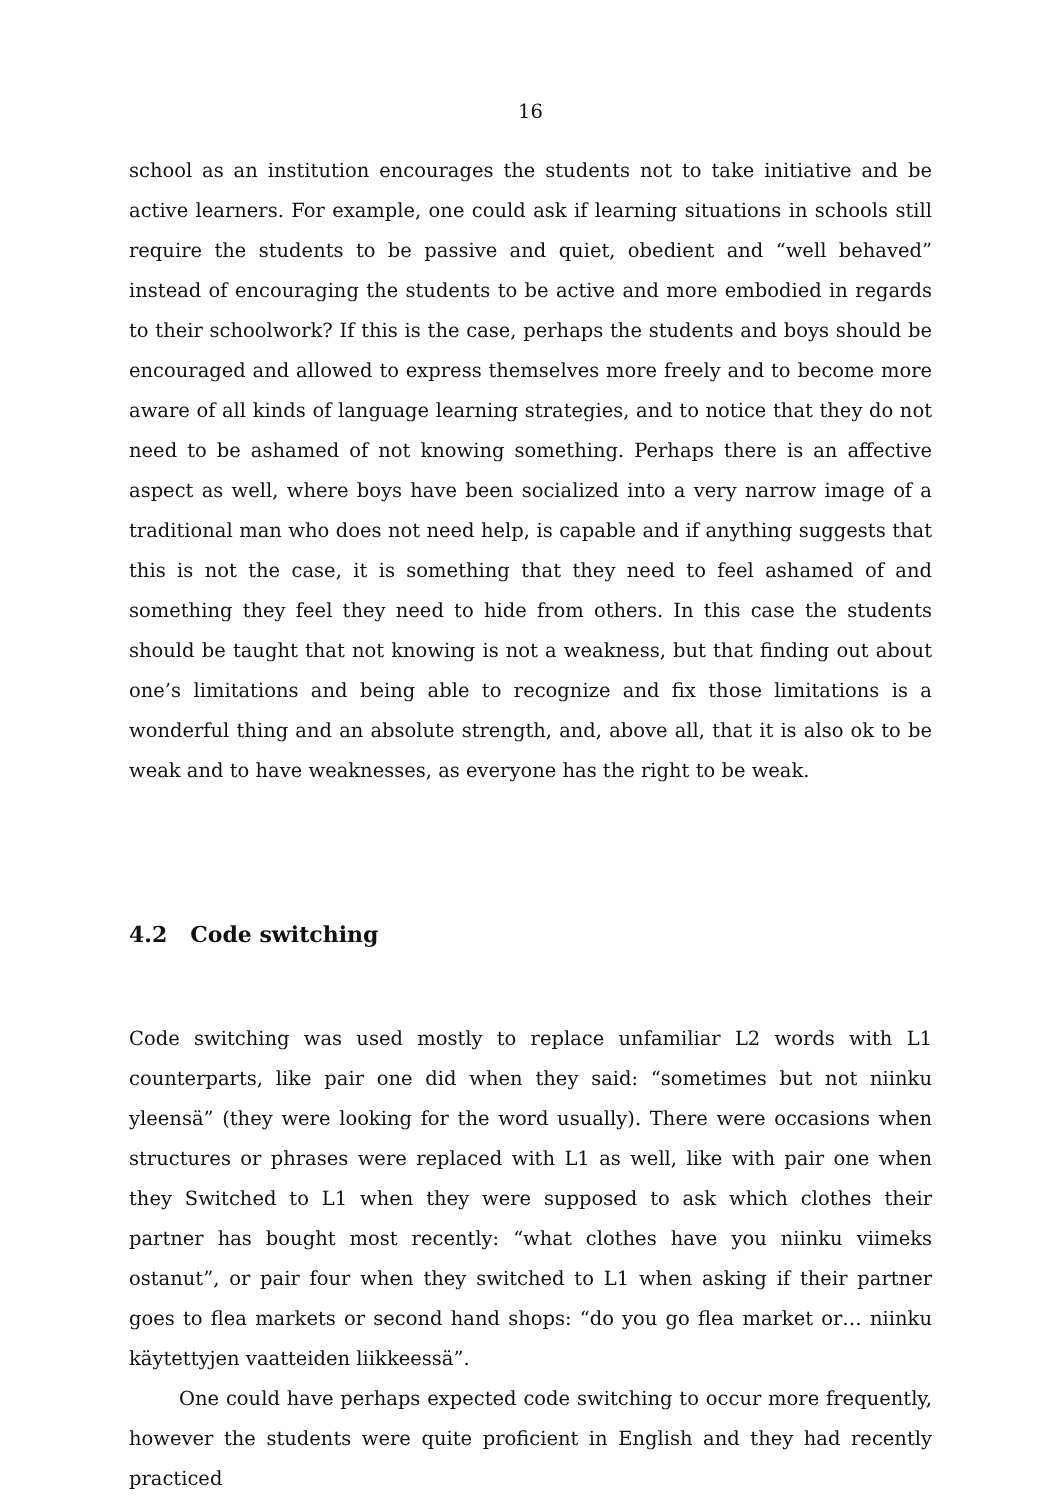16
school as an institution encourages the students not to take initiative and be active learners. For example, one could ask if learning situations in schools still require the students to be passive and quiet, obedient and “well behaved” instead of encouraging the students to be active and more embodied in regards to their schoolwork? If this is the case, perhaps the students and boys should be encouraged and allowed to express themselves more freely and to become more aware of all kinds of language learning strategies, and to notice that they do not need to be ashamed of not knowing something. Perhaps there is an affective aspect as well, where boys have been socialized into a very narrow image of a traditional man who does not need help, is capable and if anything suggests that this is not the case, it is something that they need to feel ashamed of and something they feel they need to hide from others. In this case the students should be taught that not knowing is not a weakness, but that finding out about one’s limitations and being able to recognize and fix those limitations is a wonderful thing and an absolute strength, and, above all, that it is also ok to be weak and to have weaknesses, as everyone has the right to be weak.
4.2 Code switching
Code switching was used mostly to replace unfamiliar L2 words with L1 counterparts, like pair one did when they said: “sometimes but not niinku yleensä” (they were looking for the word usually). There were occasions when structures or phrases were replaced with L1 as well, like with pair one when they Switched to L1 when they were supposed to ask which clothes their partner has bought most recently: “what clothes have you niinku viimeks ostanut”, or pair four when they switched to L1 when asking if their partner goes to flea markets or second hand shops: “do you go flea market or… niinku käytettyjen vaatteiden liikkeessä”.
One could have perhaps expected code switching to occur more frequently, however the students were quite proficient in English and they had recently practiced